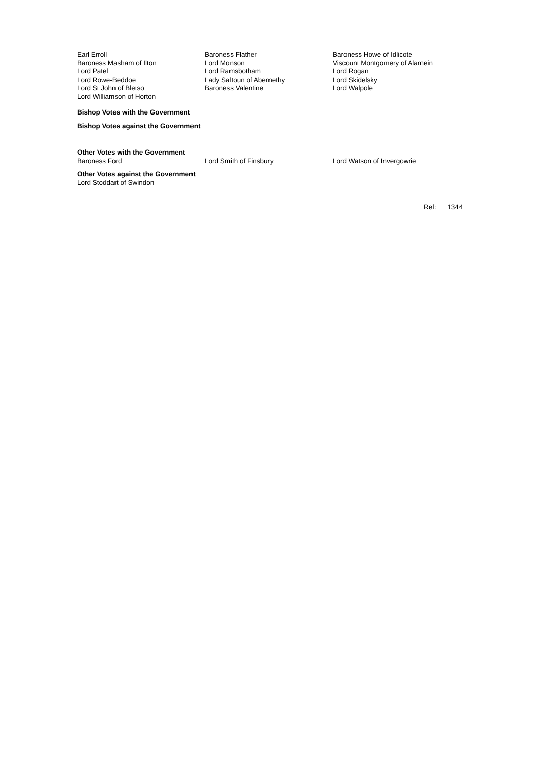Earl Erroll
Baroness Masham of Ilton
Lord Patel
Lord Rowe-Beddoe
Lord St John of Bletso
Lord Williamson of Horton
Baroness Flather
Lord Monson
Lord Ramsbotham
Lady Saltoun of Abernethy
Baroness Valentine
Baroness Howe of Idlicote
Viscount Montgomery of Alamein
Lord Rogan
Lord Skidelsky
Lord Walpole
Bishop Votes with the Government
Bishop Votes against the Government
Other Votes with the Government
Baroness Ford Lord Smith of Finsbury Lord Watson of Invergowrie
Other Votes against the Government
Lord Stoddart of Swindon
Ref: 1344